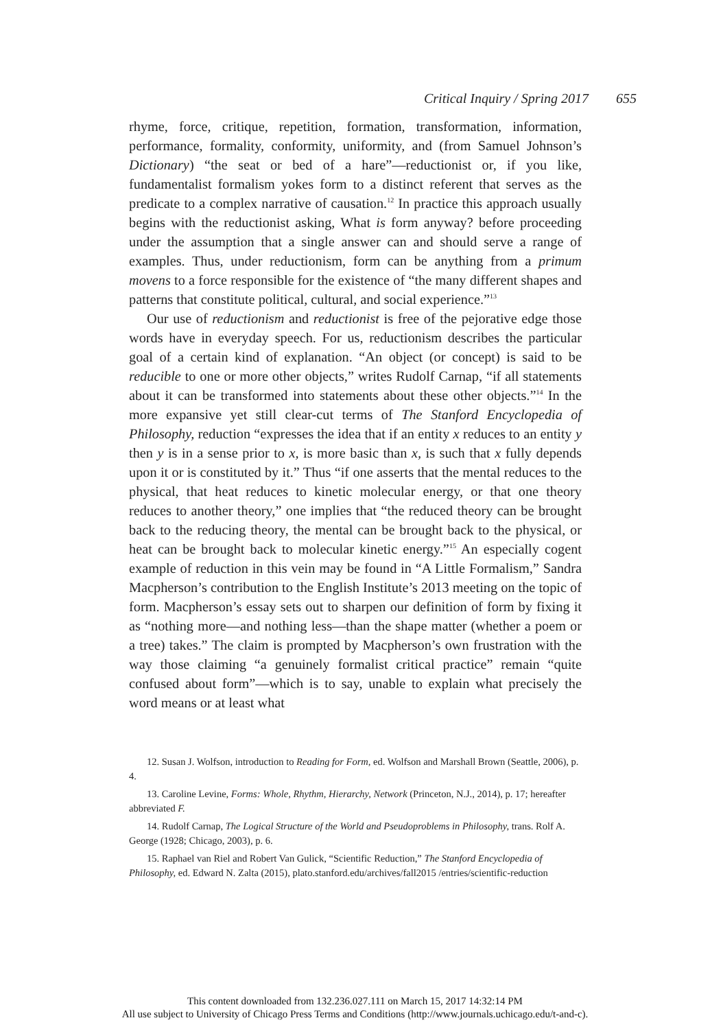Critical Inquiry / Spring 2017 655
rhyme, force, critique, repetition, formation, transformation, information, performance, formality, conformity, uniformity, and (from Samuel Johnson’s Dictionary) “the seat or bed of a hare”—reductionist or, if you like, fundamentalist formalism yokes form to a distinct referent that serves as the predicate to a complex narrative of causation.<sup>12</sup> In practice this approach usually begins with the reductionist asking, What is form anyway? before proceeding under the assumption that a single answer can and should serve a range of examples. Thus, under reductionism, form can be anything from a primum movens to a force responsible for the existence of “the many different shapes and patterns that constitute political, cultural, and social experience.”<sup>13</sup>
Our use of reductionism and reductionist is free of the pejorative edge those words have in everyday speech. For us, reductionism describes the particular goal of a certain kind of explanation. “An object (or concept) is said to be reducible to one or more other objects,” writes Rudolf Carnap, “if all statements about it can be transformed into statements about these other objects.”<sup>14</sup> In the more expansive yet still clear-cut terms of The Stanford Encyclopedia of Philosophy, reduction “expresses the idea that if an entity x reduces to an entity y then y is in a sense prior to x, is more basic than x, is such that x fully depends upon it or is constituted by it.” Thus “if one asserts that the mental reduces to the physical, that heat reduces to kinetic molecular energy, or that one theory reduces to another theory,” one implies that “the reduced theory can be brought back to the reducing theory, the mental can be brought back to the physical, or heat can be brought back to molecular kinetic energy.”<sup>15</sup> An especially cogent example of reduction in this vein may be found in “A Little Formalism,” Sandra Macpherson’s contribution to the English Institute’s 2013 meeting on the topic of form. Macpherson’s essay sets out to sharpen our definition of form by fixing it as “nothing more—and nothing less—than the shape matter (whether a poem or a tree) takes.” The claim is prompted by Macpherson’s own frustration with the way those claiming “a genuinely formalist critical practice” remain “quite confused about form”—which is to say, unable to explain what precisely the word means or at least what
12. Susan J. Wolfson, introduction to Reading for Form, ed. Wolfson and Marshall Brown (Seattle, 2006), p. 4.
13. Caroline Levine, Forms: Whole, Rhythm, Hierarchy, Network (Princeton, N.J., 2014), p. 17; hereafter abbreviated F.
14. Rudolf Carnap, The Logical Structure of the World and Pseudoproblems in Philosophy, trans. Rolf A. George (1928; Chicago, 2003), p. 6.
15. Raphael van Riel and Robert Van Gulick, “Scientific Reduction,” The Stanford Encyclopedia of Philosophy, ed. Edward N. Zalta (2015), plato.stanford.edu/archives/fall2015 /entries/scientific-reduction
This content downloaded from 132.236.027.111 on March 15, 2017 14:32:14 PM
All use subject to University of Chicago Press Terms and Conditions (http://www.journals.uchicago.edu/t-and-c).